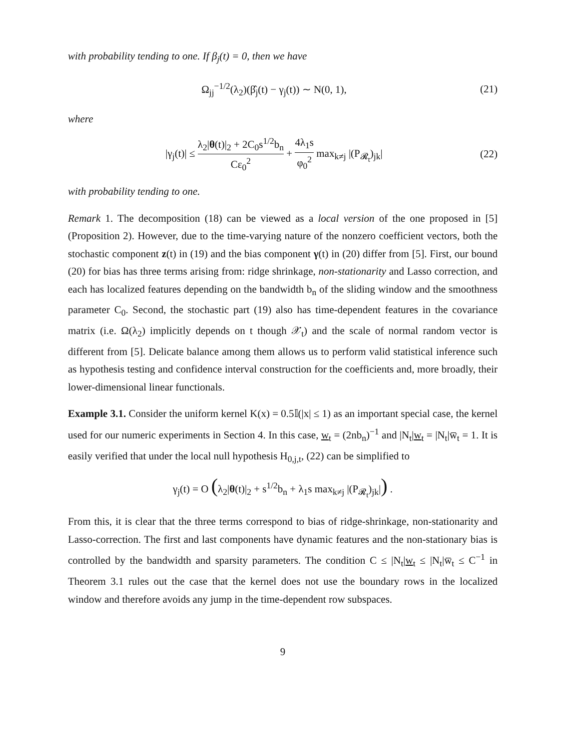with probability tending to one. If β<sub>j</sub>(t) = 0, then we have
Ω<sub>jj</sub><sup>−1/2</sup>(λ<sub>2</sub>)(β̂<sub>j</sub>(t) − γ<sub>j</sub>(t)) ∼ N(0, 1), (21)
where
|γ<sub>j</sub>(t)| ≤ λ<sub>2</sub>|θ(t)|<sub>2</sub> + 2C<sub>0</sub>s<sup>1/2</sup>b<sub>n</sub> Cε<sub>0</sub><sup>2</sup> + 4λ<sub>1</sub>s φ<sub>0</sub><sup>2</sup> max<sub>k≠j</sub> |(P<sub>𝓡<sub>t</sub></sub>)<sub>jk</sub>| (22)
with probability tending to one.
Remark 1. The decomposition (18) can be viewed as a local version of the one proposed in [5] (Proposition 2). However, due to the time-varying nature of the nonzero coefficient vectors, both the stochastic component z(t) in (19) and the bias component γ(t) in (20) differ from [5]. First, our bound (20) for bias has three terms arising from: ridge shrinkage, non-stationarity and Lasso correction, and each has localized features depending on the bandwidth b<sub>n</sub> of the sliding window and the smoothness parameter C<sub>0</sub>. Second, the stochastic part (19) also has time-dependent features in the covariance matrix (i.e. Ω(λ<sub>2</sub>) implicitly depends on t though 𝒳<sub>t</sub>) and the scale of normal random vector is different from [5]. Delicate balance among them allows us to perform valid statistical inference such as hypothesis testing and confidence interval construction for the coefficients and, more broadly, their lower-dimensional linear functionals.
Example 3.1. Consider the uniform kernel K(x) = 0.5𝕀(|x| ≤ 1) as an important special case, the kernel used for our numeric experiments in Section 4. In this case, w<sub>t</sub> = (2nb<sub>n</sub>)<sup>−1</sup> and |N<sub>t</sub>|w<sub>t</sub> = |N<sub>t</sub>|w̅<sub>t</sub> = 1. It is easily verified that under the local null hypothesis H<sub>0,j,t</sub>, (22) can be simplified to
γ<sub>j</sub>(t) = O (λ<sub>2</sub>|θ(t)|<sub>2</sub> + s<sup>1/2</sup>b<sub>n</sub> + λ<sub>1</sub>s max<sub>k≠j</sub> |(P<sub>𝓡<sub>t</sub></sub>)<sub>jk</sub>|) .
From this, it is clear that the three terms correspond to bias of ridge-shrinkage, non-stationarity and Lasso-correction. The first and last components have dynamic features and the non-stationary bias is controlled by the bandwidth and sparsity parameters. The condition C ≤ |N<sub>t</sub>|w<sub>t</sub> ≤ |N<sub>t</sub>|w̅<sub>t</sub> ≤ C<sup>−1</sup> in Theorem 3.1 rules out the case that the kernel does not use the boundary rows in the localized window and therefore avoids any jump in the time-dependent row subspaces.
9